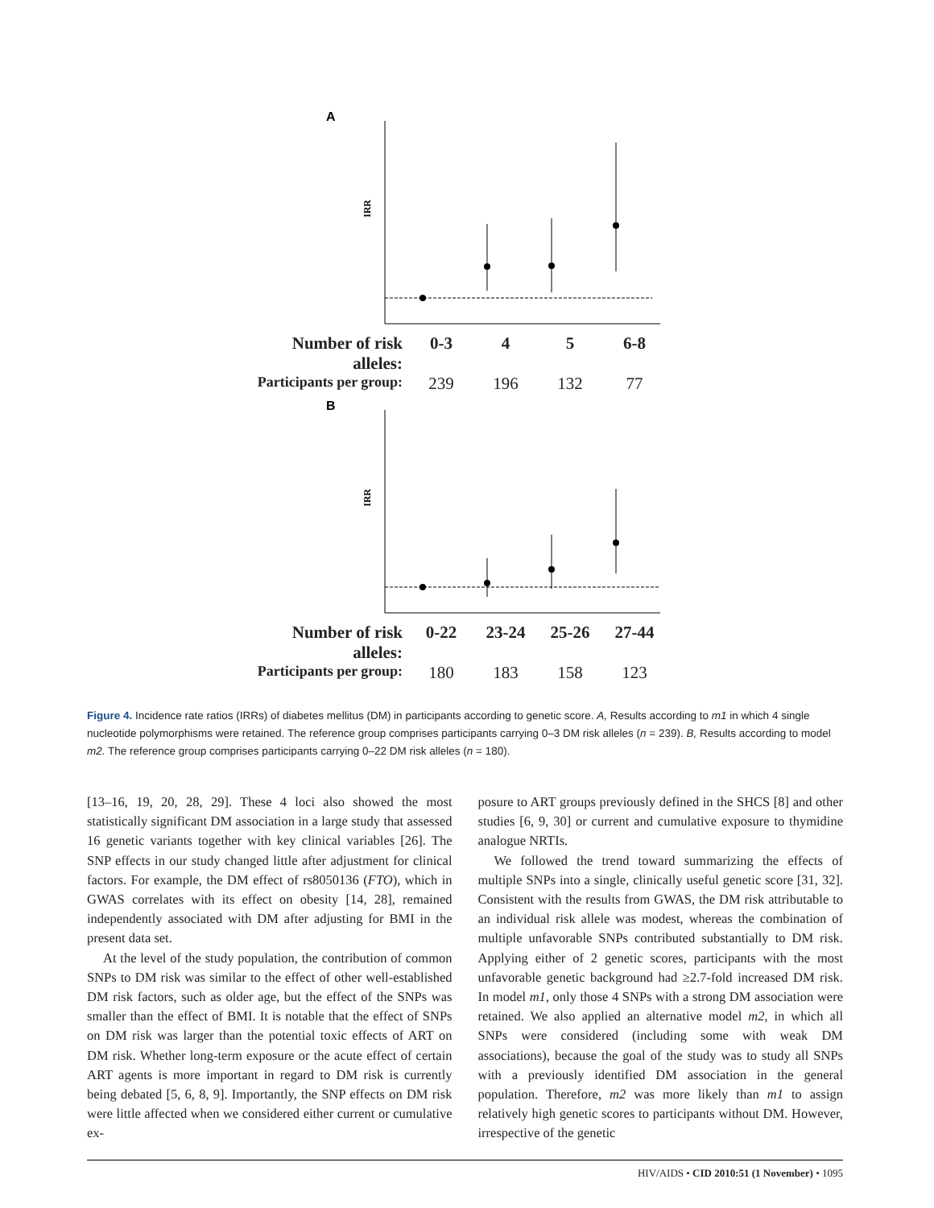A
IRR
Number of risk alleles: 0-3 4 5 6-8
Participants per group: 239 196 132 77
B
IRR
Number of risk alleles: 0-22 23-24 25-26 27-44
Participants per group: 180 183 158 123
Figure 4. Incidence rate ratios (IRRs) of diabetes mellitus (DM) in participants according to genetic score. A, Results according to m1 in which 4 single nucleotide polymorphisms were retained. The reference group comprises participants carrying 0–3 DM risk alleles (n = 239). B, Results according to model m2. The reference group comprises participants carrying 0–22 DM risk alleles (n = 180).
[13–16, 19, 20, 28, 29]. These 4 loci also showed the most statistically significant DM association in a large study that assessed 16 genetic variants together with key clinical variables [26]. The SNP effects in our study changed little after adjustment for clinical factors. For example, the DM effect of rs8050136 (FTO), which in GWAS correlates with its effect on obesity [14, 28], remained independently associated with DM after adjusting for BMI in the present data set.
At the level of the study population, the contribution of common SNPs to DM risk was similar to the effect of other well-established DM risk factors, such as older age, but the effect of the SNPs was smaller than the effect of BMI. It is notable that the effect of SNPs on DM risk was larger than the potential toxic effects of ART on DM risk. Whether long-term exposure or the acute effect of certain ART agents is more important in regard to DM risk is currently being debated [5, 6, 8, 9]. Importantly, the SNP effects on DM risk were little affected when we considered either current or cumulative ex-
posure to ART groups previously defined in the SHCS [8] and other studies [6, 9, 30] or current and cumulative exposure to thymidine analogue NRTIs.
We followed the trend toward summarizing the effects of multiple SNPs into a single, clinically useful genetic score [31, 32]. Consistent with the results from GWAS, the DM risk attributable to an individual risk allele was modest, whereas the combination of multiple unfavorable SNPs contributed substantially to DM risk. Applying either of 2 genetic scores, participants with the most unfavorable genetic background had ≥2.7-fold increased DM risk. In model m1, only those 4 SNPs with a strong DM association were retained. We also applied an alternative model m2, in which all SNPs were considered (including some with weak DM associations), because the goal of the study was to study all SNPs with a previously identified DM association in the general population. Therefore, m2 was more likely than m1 to assign relatively high genetic scores to participants without DM. However, irrespective of the genetic
HIV/AIDS • CID 2010:51 (1 November) • 1095